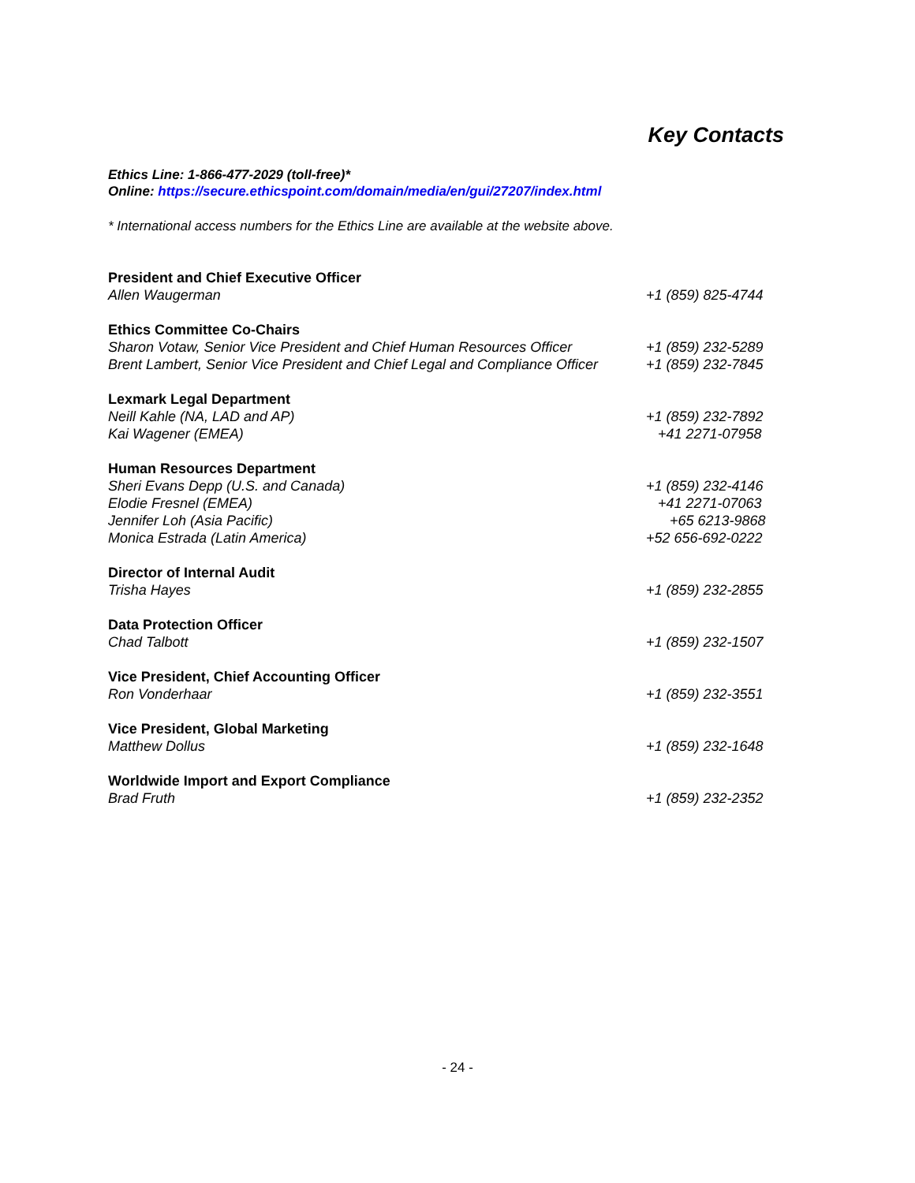Key Contacts
Ethics Line: 1-866-477-2029 (toll-free)*
Online: https://secure.ethicspoint.com/domain/media/en/gui/27207/index.html
* International access numbers for the Ethics Line are available at the website above.
President and Chief Executive Officer
Allen Waugerman +1 (859) 825-4744
Ethics Committee Co-Chairs
Sharon Votaw, Senior Vice President and Chief Human Resources Officer +1 (859) 232-5289
Brent Lambert, Senior Vice President and Chief Legal and Compliance Officer +1 (859) 232-7845
Lexmark Legal Department
Neill Kahle (NA, LAD and AP) +1 (859) 232-7892
Kai Wagener (EMEA) +41 2271-07958
Human Resources Department
Sheri Evans Depp (U.S. and Canada) +1 (859) 232-4146
Elodie Fresnel (EMEA) +41 2271-07063
Jennifer Loh (Asia Pacific) +65 6213-9868
Monica Estrada (Latin America) +52 656-692-0222
Director of Internal Audit
Trisha Hayes +1 (859) 232-2855
Data Protection Officer
Chad Talbott +1 (859) 232-1507
Vice President, Chief Accounting Officer
Ron Vonderhaar +1 (859) 232-3551
Vice President, Global Marketing
Matthew Dollus +1 (859) 232-1648
Worldwide Import and Export Compliance
Brad Fruth +1 (859) 232-2352
- 24 -